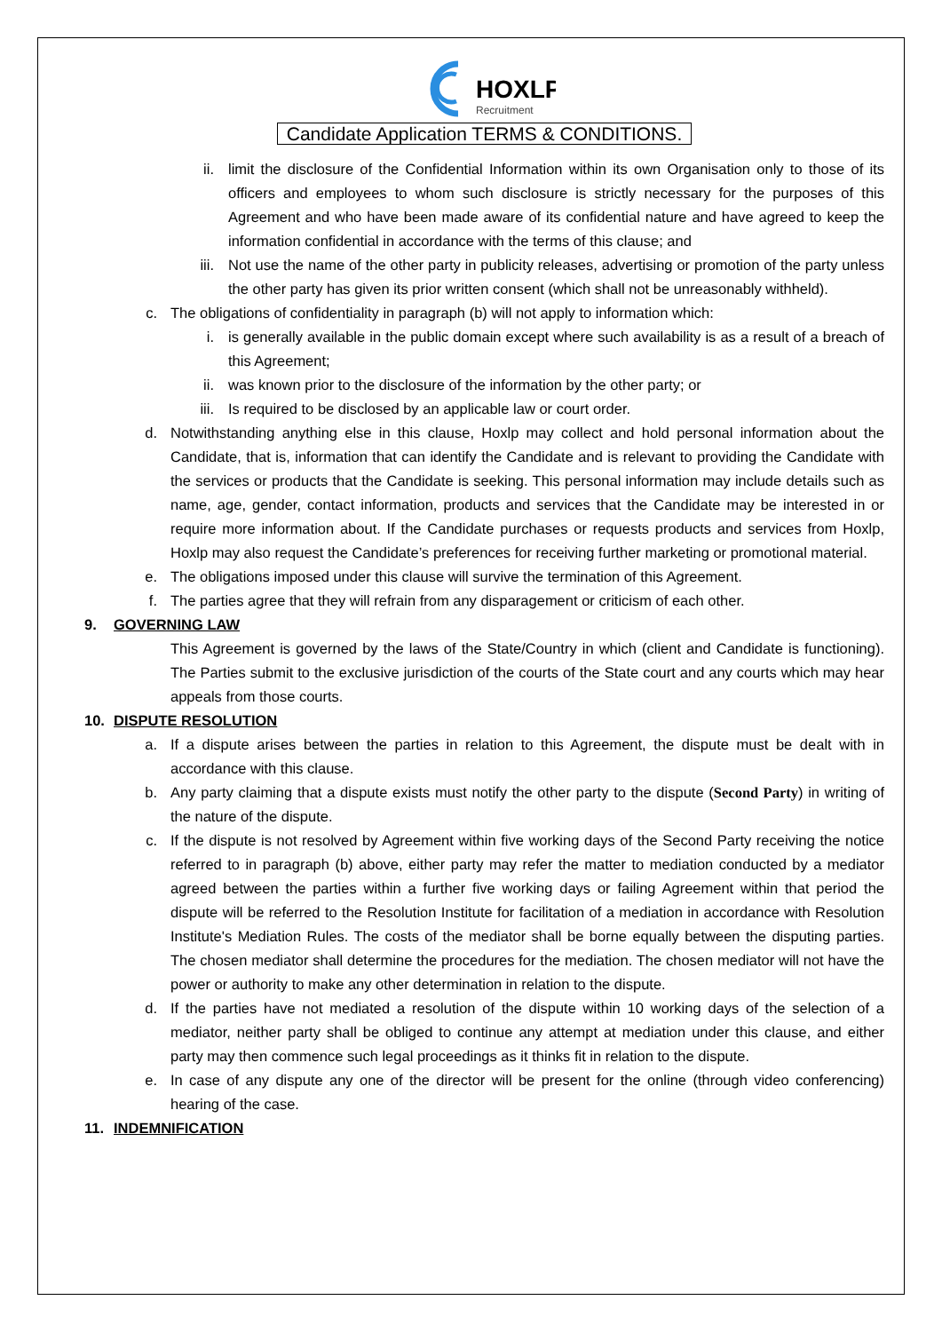HOXLP
Recruitment
Candidate Application TERMS & CONDITIONS.
ii. limit the disclosure of the Confidential Information within its own Organisation only to those of its officers and employees to whom such disclosure is strictly necessary for the purposes of this Agreement and who have been made aware of its confidential nature and have agreed to keep the information confidential in accordance with the terms of this clause; and
iii. Not use the name of the other party in publicity releases, advertising or promotion of the party unless the other party has given its prior written consent (which shall not be unreasonably withheld).
c. The obligations of confidentiality in paragraph (b) will not apply to information which:
i. is generally available in the public domain except where such availability is as a result of a breach of this Agreement;
ii. was known prior to the disclosure of the information by the other party; or
iii. Is required to be disclosed by an applicable law or court order.
d. Notwithstanding anything else in this clause, Hoxlp may collect and hold personal information about the Candidate, that is, information that can identify the Candidate and is relevant to providing the Candidate with the services or products that the Candidate is seeking. This personal information may include details such as name, age, gender, contact information, products and services that the Candidate may be interested in or require more information about. If the Candidate purchases or requests products and services from Hoxlp, Hoxlp may also request the Candidate’s preferences for receiving further marketing or promotional material.
e. The obligations imposed under this clause will survive the termination of this Agreement.
f. The parties agree that they will refrain from any disparagement or criticism of each other.
9. GOVERNING LAW
This Agreement is governed by the laws of the State/Country in which (client and Candidate is functioning). The Parties submit to the exclusive jurisdiction of the courts of the State court and any courts which may hear appeals from those courts.
10. DISPUTE RESOLUTION
a. If a dispute arises between the parties in relation to this Agreement, the dispute must be dealt with in accordance with this clause.
b. Any party claiming that a dispute exists must notify the other party to the dispute (Second Party) in writing of the nature of the dispute.
c. If the dispute is not resolved by Agreement within five working days of the Second Party receiving the notice referred to in paragraph (b) above, either party may refer the matter to mediation conducted by a mediator agreed between the parties within a further five working days or failing Agreement within that period the dispute will be referred to the Resolution Institute for facilitation of a mediation in accordance with Resolution Institute's Mediation Rules. The costs of the mediator shall be borne equally between the disputing parties. The chosen mediator shall determine the procedures for the mediation. The chosen mediator will not have the power or authority to make any other determination in relation to the dispute.
d. If the parties have not mediated a resolution of the dispute within 10 working days of the selection of a mediator, neither party shall be obliged to continue any attempt at mediation under this clause, and either party may then commence such legal proceedings as it thinks fit in relation to the dispute.
e. In case of any dispute any one of the director will be present for the online (through video conferencing) hearing of the case.
11. INDEMNIFICATION